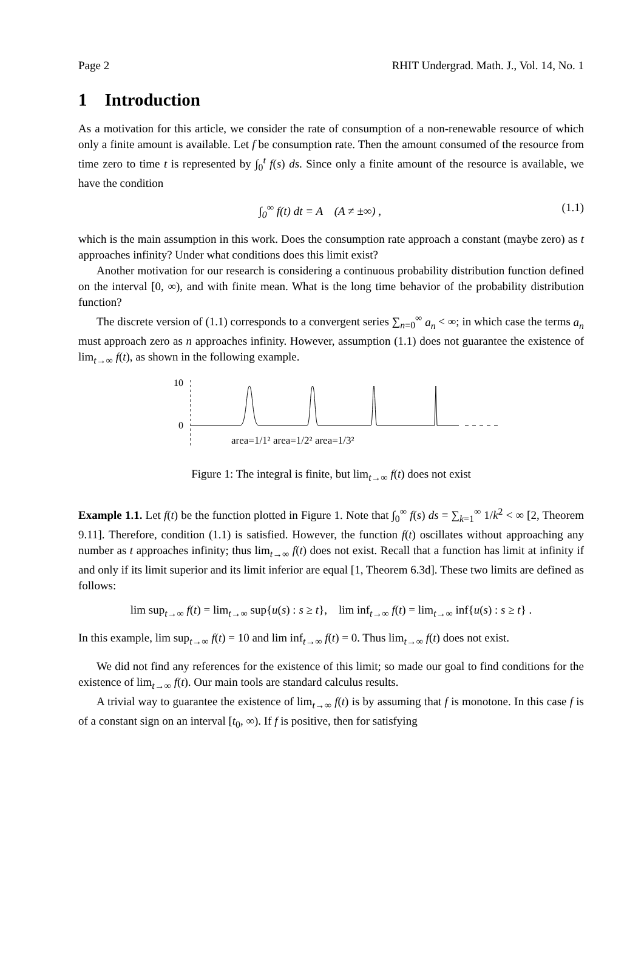Page 2 RHIT Undergrad. Math. J., Vol. 14, No. 1
1 Introduction
As a motivation for this article, we consider the rate of consumption of a non-renewable resource of which only a finite amount is available. Let f be consumption rate. Then the amount consumed of the resource from time zero to time t is represented by ∫<sub>0</sub><sup>t</sup> f(s) ds. Since only a finite amount of the resource is available, we have the condition
∫<sub>0</sub><sup>∞</sup> f(t) dt = A (A ≠ ±∞) , (1.1)
which is the main assumption in this work. Does the consumption rate approach a constant (maybe zero) as t approaches infinity? Under what conditions does this limit exist?
Another motivation for our research is considering a continuous probability distribution function defined on the interval [0, ∞), and with finite mean. What is the long time behavior of the probability distribution function?
The discrete version of (1.1) corresponds to a convergent series ∑<sub>n=0</sub><sup>∞</sup> a<sub>n</sub> < ∞; in which case the terms a<sub>n</sub> must approach zero as n approaches infinity. However, assumption (1.1) does not guarantee the existence of lim<sub>t→∞</sub> f(t), as shown in the following example.
10
0
area=1/1² area=1/2² area=1/3²
Figure 1: The integral is finite, but lim<sub>t→∞</sub> f(t) does not exist
Example 1.1. Let f(t) be the function plotted in Figure 1. Note that ∫<sub>0</sub><sup>∞</sup> f(s) ds = ∑<sub>k=1</sub><sup>∞</sup> 1/k<sup>2</sup> < ∞ [2, Theorem 9.11]. Therefore, condition (1.1) is satisfied. However, the function f(t) oscillates without approaching any number as t approaches infinity; thus lim<sub>t→∞</sub> f(t) does not exist. Recall that a function has limit at infinity if and only if its limit superior and its limit inferior are equal [1, Theorem 6.3d]. These two limits are defined as follows:
lim sup<sub>t→∞</sub> f(t) = lim<sub>t→∞</sub> sup{u(s) : s ≥ t}, lim inf<sub>t→∞</sub> f(t) = lim<sub>t→∞</sub> inf{u(s) : s ≥ t} .
In this example, lim sup<sub>t→∞</sub> f(t) = 10 and lim inf<sub>t→∞</sub> f(t) = 0. Thus lim<sub>t→∞</sub> f(t) does not exist.
We did not find any references for the existence of this limit; so made our goal to find conditions for the existence of lim<sub>t→∞</sub> f(t). Our main tools are standard calculus results.
A trivial way to guarantee the existence of lim<sub>t→∞</sub> f(t) is by assuming that f is monotone. In this case f is of a constant sign on an interval [t<sub>0</sub>, ∞). If f is positive, then for satisfying